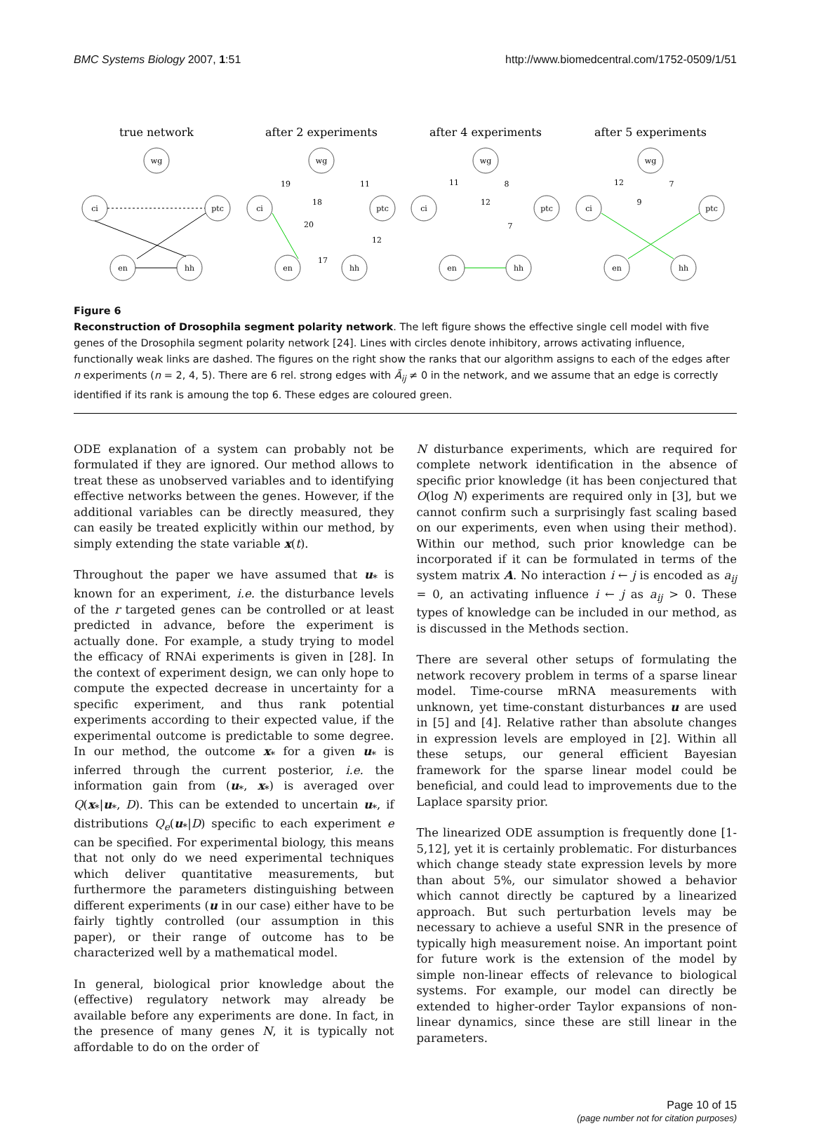BMC Systems Biology 2007, 1:51 http://www.biomedcentral.com/1752-0509/1/51
true network
after 2 experiments
after 4 experiments
after 5 experiments
wg
ci
ptc
en
hh
wg
ci
ptc
en
hh
wg
ci
ptc
en
hh
wg
ci
ptc
en
hh
19
11
18
20
12
17
11
8
12
7
12
7
9
Figure 6
Reconstruction of Drosophila segment polarity network. The left figure shows the effective single cell model with five genes of the Drosophila segment polarity network [24]. Lines with circles denote inhibitory, arrows activating influence, functionally weak links are dashed. The figures on the right show the ranks that our algorithm assigns to each of the edges after n experiments (n = 2, 4, 5). There are 6 rel. strong edges with Ã<sub>ij</sub> ≠ 0 in the network, and we assume that an edge is correctly identified if its rank is amoung the top 6. These edges are coloured green.
ODE explanation of a system can probably not be formulated if they are ignored. Our method allows to treat these as unobserved variables and to identifying effective networks between the genes. However, if the additional variables can be directly measured, they can easily be treated explicitly within our method, by simply extending the state variable x(t).
Throughout the paper we have assumed that u<sub>*</sub> is known for an experiment, i.e. the disturbance levels of the r targeted genes can be controlled or at least predicted in advance, before the experiment is actually done. For example, a study trying to model the efficacy of RNAi experiments is given in [28]. In the context of experiment design, we can only hope to compute the expected decrease in uncertainty for a specific experiment, and thus rank potential experiments according to their expected value, if the experimental outcome is predictable to some degree. In our method, the outcome x<sub>*</sub> for a given u<sub>*</sub> is inferred through the current posterior, i.e. the information gain from (u<sub>*</sub>, x<sub>*</sub>) is averaged over Q(x<sub>*</sub>|u<sub>*</sub>, D). This can be extended to uncertain u<sub>*</sub>, if distributions Q<sub>e</sub>(u<sub>*</sub>|D) specific to each experiment e can be specified. For experimental biology, this means that not only do we need experimental techniques which deliver quantitative measurements, but furthermore the parameters distinguishing between different experiments (u in our case) either have to be fairly tightly controlled (our assumption in this paper), or their range of outcome has to be characterized well by a mathematical model.
In general, biological prior knowledge about the (effective) regulatory network may already be available before any experiments are done. In fact, in the presence of many genes N, it is typically not affordable to do on the order of
N disturbance experiments, which are required for complete network identification in the absence of specific prior knowledge (it has been conjectured that O(log N) experiments are required only in [3], but we cannot confirm such a surprisingly fast scaling based on our experiments, even when using their method). Within our method, such prior knowledge can be incorporated if it can be formulated in terms of the system matrix A. No interaction i ← j is encoded as a<sub>ij</sub> = 0, an activating influence i ← j as a<sub>ij</sub> > 0. These types of knowledge can be included in our method, as is discussed in the Methods section.
There are several other setups of formulating the network recovery problem in terms of a sparse linear model. Time-course mRNA measurements with unknown, yet time-constant disturbances u are used in [5] and [4]. Relative rather than absolute changes in expression levels are employed in [2]. Within all these setups, our general efficient Bayesian framework for the sparse linear model could be beneficial, and could lead to improvements due to the Laplace sparsity prior.
The linearized ODE assumption is frequently done [1-5,12], yet it is certainly problematic. For disturbances which change steady state expression levels by more than about 5%, our simulator showed a behavior which cannot directly be captured by a linearized approach. But such perturbation levels may be necessary to achieve a useful SNR in the presence of typically high measurement noise. An important point for future work is the extension of the model by simple non-linear effects of relevance to biological systems. For example, our model can directly be extended to higher-order Taylor expansions of non-linear dynamics, since these are still linear in the parameters.
Page 10 of 15
(page number not for citation purposes)